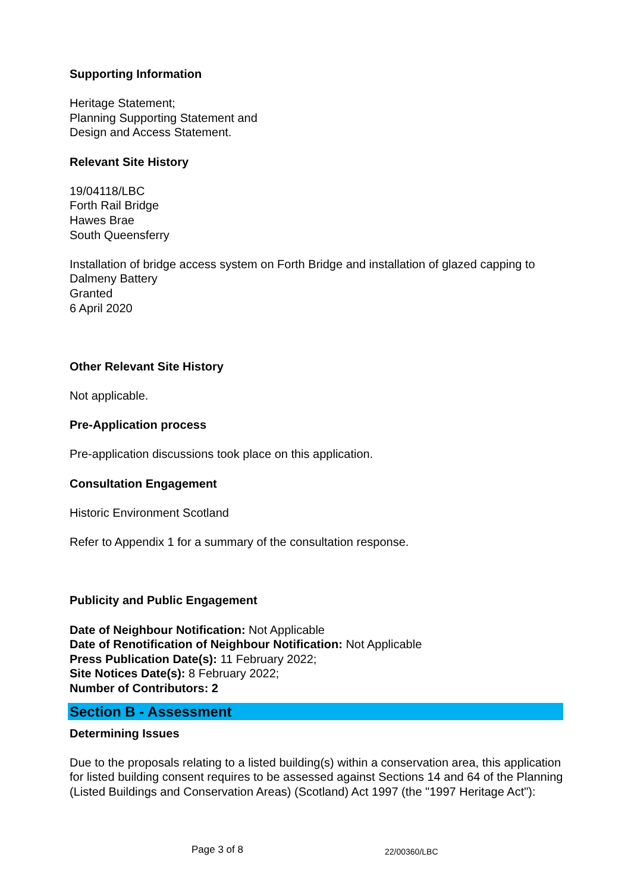Supporting Information
Heritage Statement;
Planning Supporting Statement and
Design and Access Statement.
Relevant Site History
19/04118/LBC
Forth Rail Bridge
Hawes Brae
South Queensferry
Installation of bridge access system on Forth Bridge and installation of glazed capping to Dalmeny Battery
Granted
6 April 2020
Other Relevant Site History
Not applicable.
Pre-Application process
Pre-application discussions took place on this application.
Consultation Engagement
Historic Environment Scotland
Refer to Appendix 1 for a summary of the consultation response.
Publicity and Public Engagement
Date of Neighbour Notification: Not Applicable
Date of Renotification of Neighbour Notification: Not Applicable
Press Publication Date(s): 11 February 2022;
Site Notices Date(s): 8 February 2022;
Number of Contributors: 2
Section B - Assessment
Determining Issues
Due to the proposals relating to a listed building(s) within a conservation area, this application for listed building consent requires to be assessed against Sections 14 and 64 of the Planning (Listed Buildings and Conservation Areas) (Scotland) Act 1997 (the "1997 Heritage Act"):
Page 3 of 8 22/00360/LBC